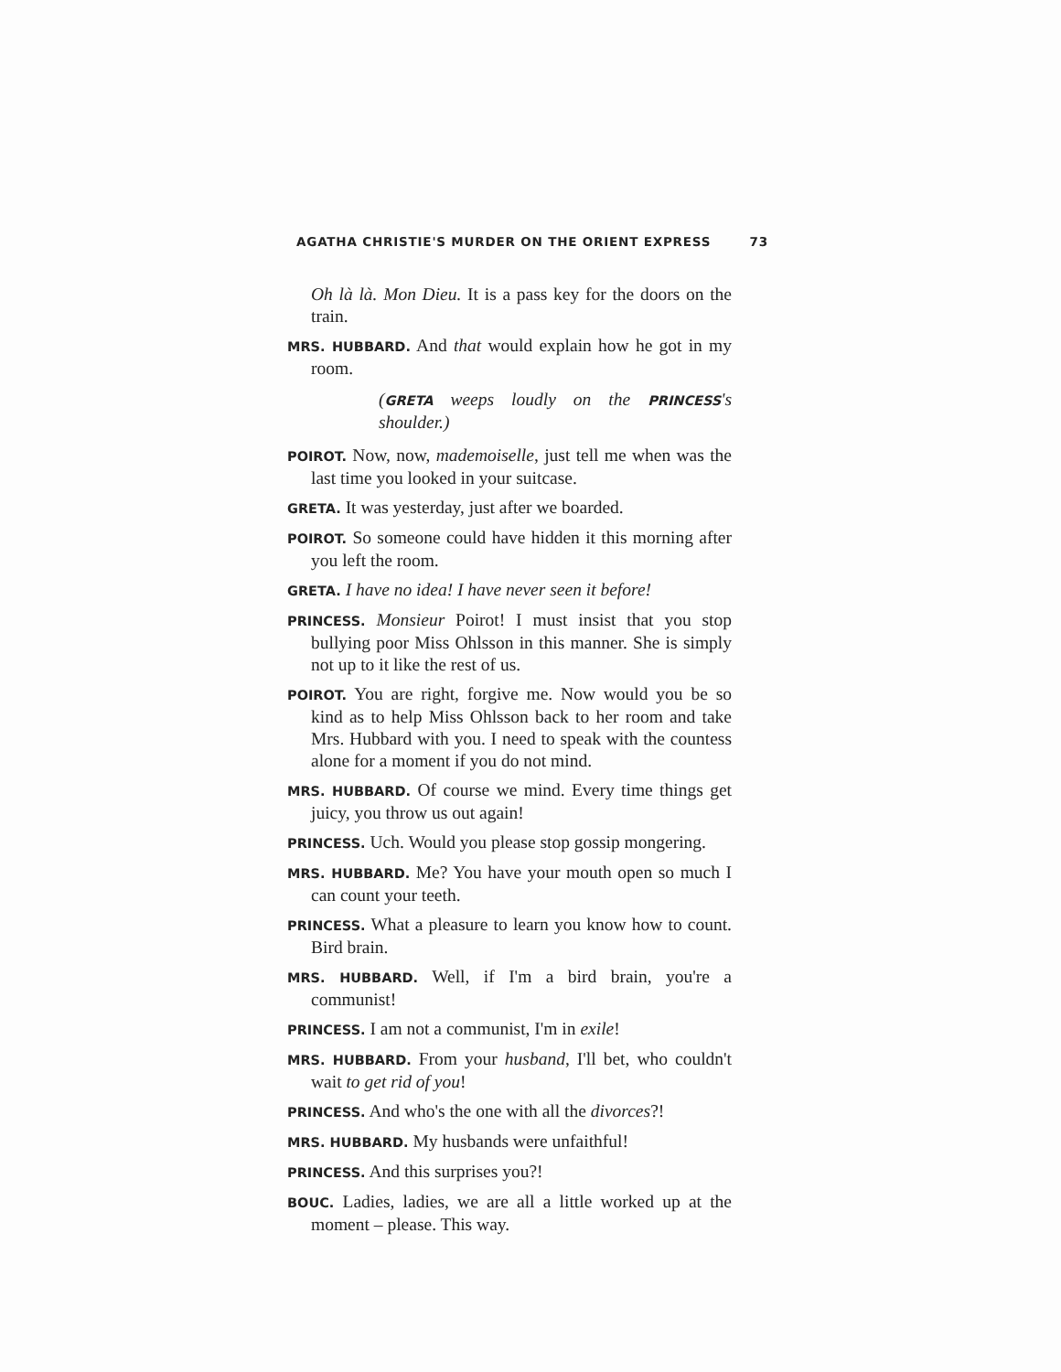AGATHA CHRISTIE'S MURDER ON THE ORIENT EXPRESS 73
Oh là là. Mon Dieu. It is a pass key for the doors on the train.
MRS. HUBBARD. And that would explain how he got in my room.
(GRETA weeps loudly on the PRINCESS's shoulder.)
POIROT. Now, now, mademoiselle, just tell me when was the last time you looked in your suitcase.
GRETA. It was yesterday, just after we boarded.
POIROT. So someone could have hidden it this morning after you left the room.
GRETA. I have no idea! I have never seen it before!
PRINCESS. Monsieur Poirot! I must insist that you stop bullying poor Miss Ohlsson in this manner. She is simply not up to it like the rest of us.
POIROT. You are right, forgive me. Now would you be so kind as to help Miss Ohlsson back to her room and take Mrs. Hubbard with you. I need to speak with the countess alone for a moment if you do not mind.
MRS. HUBBARD. Of course we mind. Every time things get juicy, you throw us out again!
PRINCESS. Uch. Would you please stop gossip mongering.
MRS. HUBBARD. Me? You have your mouth open so much I can count your teeth.
PRINCESS. What a pleasure to learn you know how to count. Bird brain.
MRS. HUBBARD. Well, if I'm a bird brain, you're a communist!
PRINCESS. I am not a communist, I'm in exile!
MRS. HUBBARD. From your husband, I'll bet, who couldn't wait to get rid of you!
PRINCESS. And who's the one with all the divorces?!
MRS. HUBBARD. My husbands were unfaithful!
PRINCESS. And this surprises you?!
BOUC. Ladies, ladies, we are all a little worked up at the moment – please. This way.